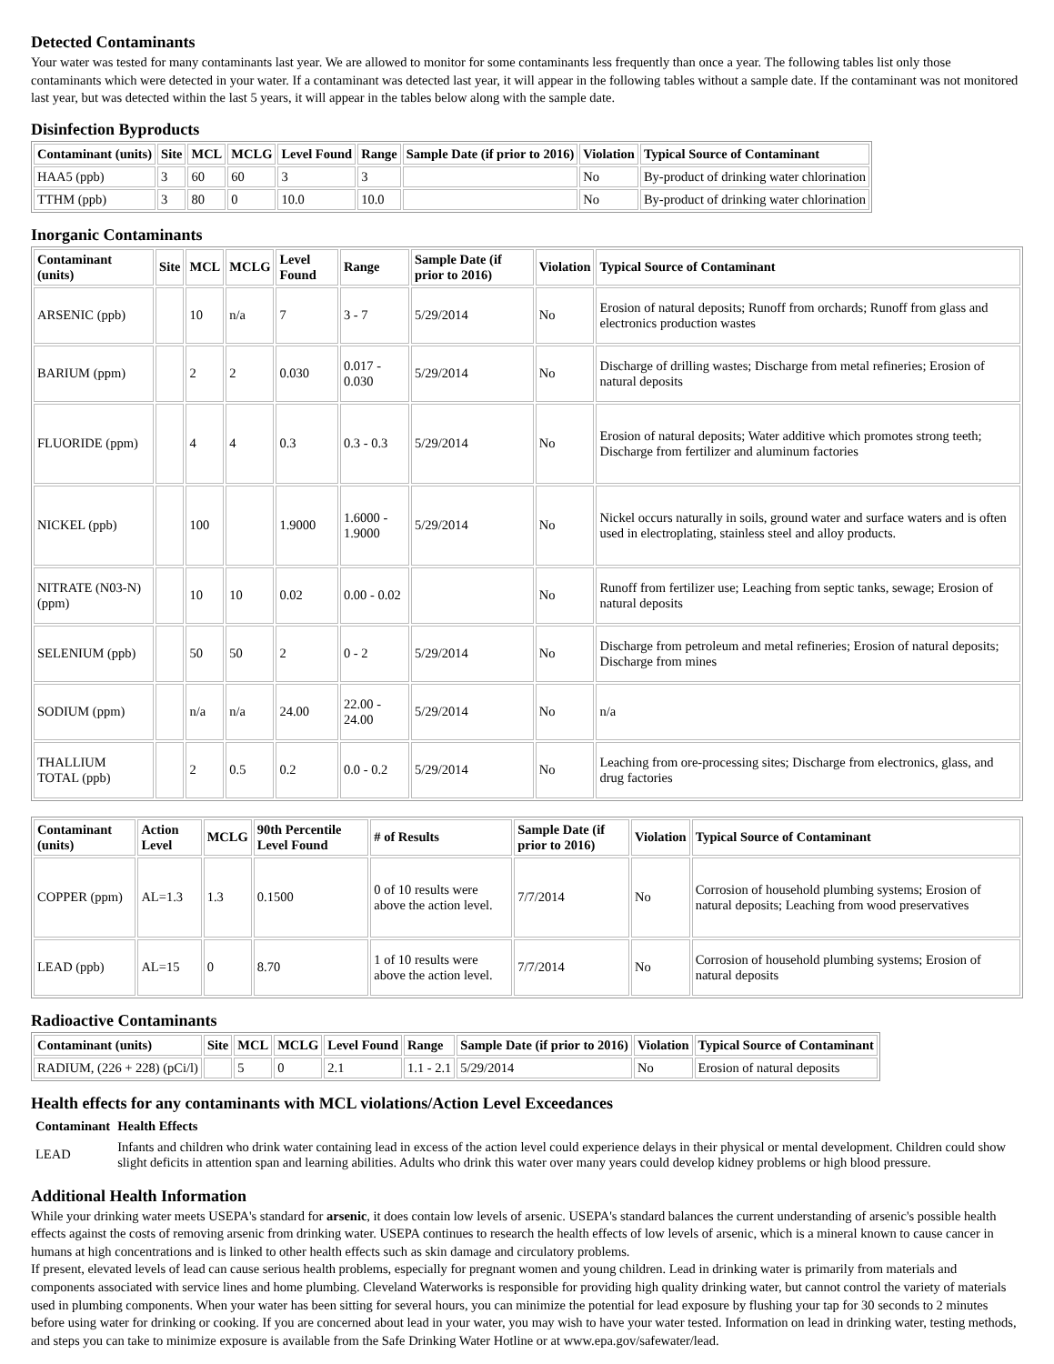Detected Contaminants
Your water was tested for many contaminants last year. We are allowed to monitor for some contaminants less frequently than once a year. The following tables list only those contaminants which were detected in your water. If a contaminant was detected last year, it will appear in the following tables without a sample date. If the contaminant was not monitored last year, but was detected within the last 5 years, it will appear in the tables below along with the sample date.
Disinfection Byproducts
| Contaminant (units) | Site | MCL | MCLG | Level Found | Range | Sample Date (if prior to 2016) | Violation | Typical Source of Contaminant |
| --- | --- | --- | --- | --- | --- | --- | --- | --- |
| HAA5 (ppb) | 3 | 60 | 60 | 3 | 3 | | No | By-product of drinking water chlorination |
| TTHM (ppb) | 3 | 80 | 0 | 10.0 | 10.0 | | No | By-product of drinking water chlorination |
Inorganic Contaminants
| Contaminant (units) | Site | MCL | MCLG | Level Found | Range | Sample Date (if prior to 2016) | Violation | Typical Source of Contaminant |
| --- | --- | --- | --- | --- | --- | --- | --- | --- |
| ARSENIC (ppb) | | 10 | n/a | 7 | 3 - 7 | 5/29/2014 | No | Erosion of natural deposits; Runoff from orchards; Runoff from glass and electronics production wastes |
| BARIUM (ppm) | | 2 | 2 | 0.030 | 0.017 - 0.030 | 5/29/2014 | No | Discharge of drilling wastes; Discharge from metal refineries; Erosion of natural deposits |
| FLUORIDE (ppm) | | 4 | 4 | 0.3 | 0.3 - 0.3 | 5/29/2014 | No | Erosion of natural deposits; Water additive which promotes strong teeth; Discharge from fertilizer and aluminum factories |
| NICKEL (ppb) | | 100 | | 1.9000 | 1.6000 - 1.9000 | 5/29/2014 | No | Nickel occurs naturally in soils, ground water and surface waters and is often used in electroplating, stainless steel and alloy products. |
| NITRATE (N03-N) (ppm) | | 10 | 10 | 0.02 | 0.00 - 0.02 | | No | Runoff from fertilizer use; Leaching from septic tanks, sewage; Erosion of natural deposits |
| SELENIUM (ppb) | | 50 | 50 | 2 | 0 - 2 | 5/29/2014 | No | Discharge from petroleum and metal refineries; Erosion of natural deposits; Discharge from mines |
| SODIUM (ppm) | | n/a | n/a | 24.00 | 22.00 - 24.00 | 5/29/2014 | No | n/a |
| THALLIUM TOTAL (ppb) | | 2 | 0.5 | 0.2 | 0.0 - 0.2 | 5/29/2014 | No | Leaching from ore-processing sites; Discharge from electronics, glass, and drug factories |
| Contaminant (units) | Action Level | MCLG | 90th Percentile Level Found | # of Results | Sample Date (if prior to 2016) | Violation | Typical Source of Contaminant |
| --- | --- | --- | --- | --- | --- | --- | --- |
| COPPER (ppm) | AL=1.3 | 1.3 | 0.1500 | 0 of 10 results were above the action level. | 7/7/2014 | No | Corrosion of household plumbing systems; Erosion of natural deposits; Leaching from wood preservatives |
| LEAD (ppb) | AL=15 | 0 | 8.70 | 1 of 10 results were above the action level. | 7/7/2014 | No | Corrosion of household plumbing systems; Erosion of natural deposits |
Radioactive Contaminants
| Contaminant (units) | Site | MCL | MCLG | Level Found | Range | Sample Date (if prior to 2016) | Violation | Typical Source of Contaminant |
| --- | --- | --- | --- | --- | --- | --- | --- | --- |
| RADIUM, (226 + 228) (pCi/l) | | 5 | 0 | 2.1 | 1.1 - 2.1 | 5/29/2014 | No | Erosion of natural deposits |
Health effects for any contaminants with MCL violations/Action Level Exceedances
| Contaminant | Health Effects |
| --- | --- |
| LEAD | Infants and children who drink water containing lead in excess of the action level could experience delays in their physical or mental development. Children could show slight deficits in attention span and learning abilities. Adults who drink this water over many years could develop kidney problems or high blood pressure. |
Additional Health Information
While your drinking water meets USEPA's standard for arsenic, it does contain low levels of arsenic. USEPA's standard balances the current understanding of arsenic's possible health effects against the costs of removing arsenic from drinking water. USEPA continues to research the health effects of low levels of arsenic, which is a mineral known to cause cancer in humans at high concentrations and is linked to other health effects such as skin damage and circulatory problems.
If present, elevated levels of lead can cause serious health problems, especially for pregnant women and young children. Lead in drinking water is primarily from materials and components associated with service lines and home plumbing. Cleveland Waterworks is responsible for providing high quality drinking water, but cannot control the variety of materials used in plumbing components. When your water has been sitting for several hours, you can minimize the potential for lead exposure by flushing your tap for 30 seconds to 2 minutes before using water for drinking or cooking. If you are concerned about lead in your water, you may wish to have your water tested. Information on lead in drinking water, testing methods, and steps you can take to minimize exposure is available from the Safe Drinking Water Hotline or at www.epa.gov/safewater/lead.